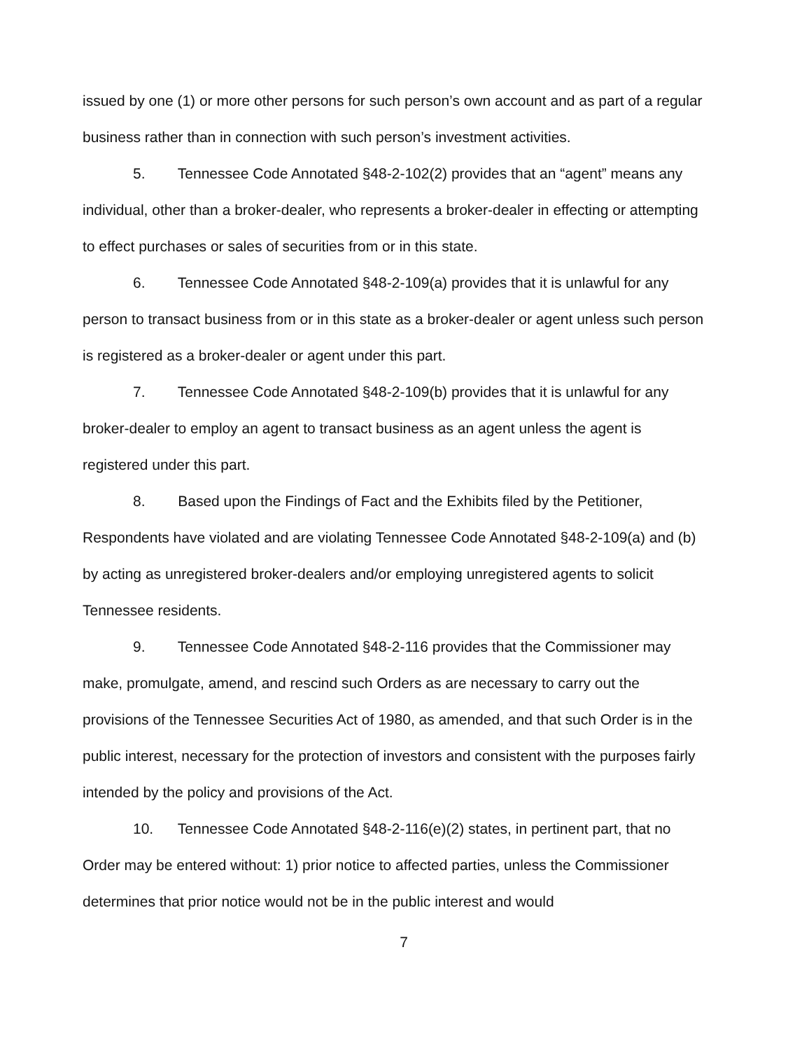issued by one (1) or more other persons for such person’s own account and as part of a regular business rather than in connection with such person’s investment activities.
5. Tennessee Code Annotated §48-2-102(2) provides that an “agent” means any individual, other than a broker-dealer, who represents a broker-dealer in effecting or attempting to effect purchases or sales of securities from or in this state.
6. Tennessee Code Annotated §48-2-109(a) provides that it is unlawful for any person to transact business from or in this state as a broker-dealer or agent unless such person is registered as a broker-dealer or agent under this part.
7. Tennessee Code Annotated §48-2-109(b) provides that it is unlawful for any broker-dealer to employ an agent to transact business as an agent unless the agent is registered under this part.
8. Based upon the Findings of Fact and the Exhibits filed by the Petitioner, Respondents have violated and are violating Tennessee Code Annotated §48-2-109(a) and (b) by acting as unregistered broker-dealers and/or employing unregistered agents to solicit Tennessee residents.
9. Tennessee Code Annotated §48-2-116 provides that the Commissioner may make, promulgate, amend, and rescind such Orders as are necessary to carry out the provisions of the Tennessee Securities Act of 1980, as amended, and that such Order is in the public interest, necessary for the protection of investors and consistent with the purposes fairly intended by the policy and provisions of the Act.
10. Tennessee Code Annotated §48-2-116(e)(2) states, in pertinent part, that no Order may be entered without: 1) prior notice to affected parties, unless the Commissioner determines that prior notice would not be in the public interest and would
7